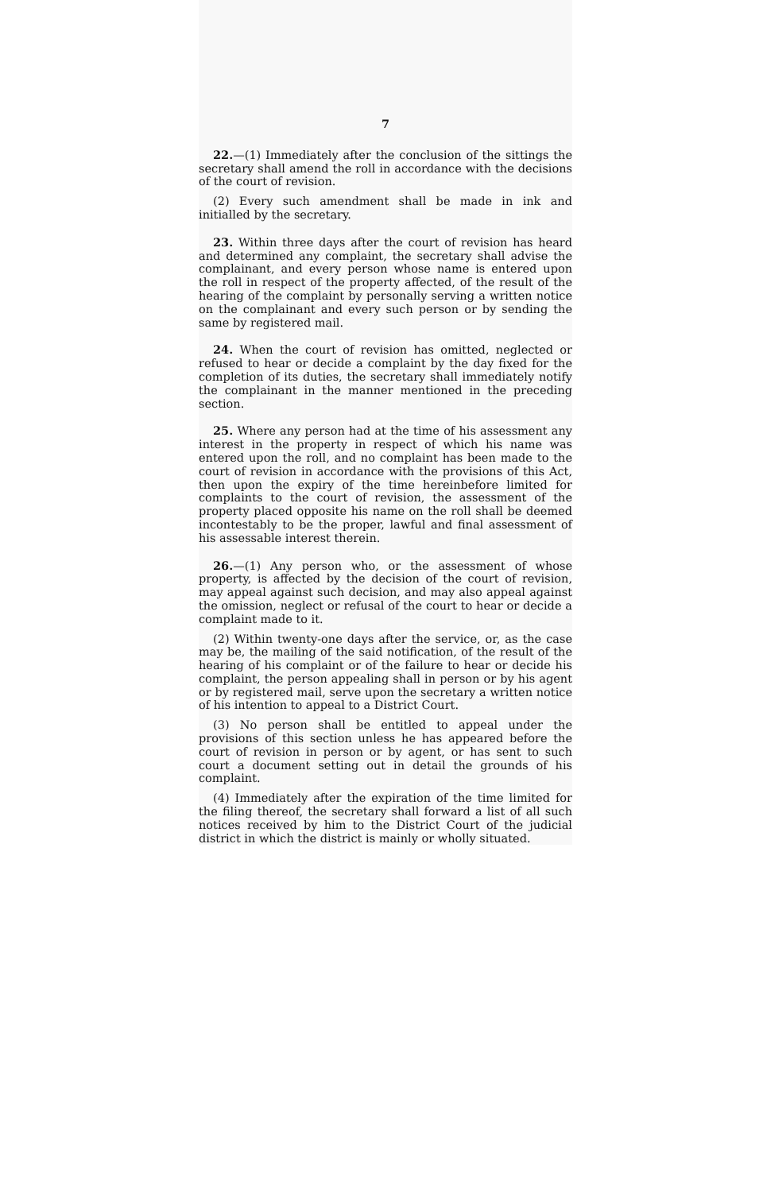7
22.—(1) Immediately after the conclusion of the sittings the secretary shall amend the roll in accordance with the decisions of the court of revision.
(2) Every such amendment shall be made in ink and initialled by the secretary.
23. Within three days after the court of revision has heard and determined any complaint, the secretary shall advise the complainant, and every person whose name is entered upon the roll in respect of the property affected, of the result of the hearing of the complaint by personally serving a written notice on the complainant and every such person or by sending the same by registered mail.
24. When the court of revision has omitted, neglected or refused to hear or decide a complaint by the day fixed for the completion of its duties, the secretary shall immediately notify the complainant in the manner mentioned in the preceding section.
25. Where any person had at the time of his assessment any interest in the property in respect of which his name was entered upon the roll, and no complaint has been made to the court of revision in accordance with the provisions of this Act, then upon the expiry of the time hereinbefore limited for complaints to the court of revision, the assessment of the property placed opposite his name on the roll shall be deemed incontestably to be the proper, lawful and final assessment of his assessable interest therein.
26.—(1) Any person who, or the assessment of whose property, is affected by the decision of the court of revision, may appeal against such decision, and may also appeal against the omission, neglect or refusal of the court to hear or decide a complaint made to it.
(2) Within twenty-one days after the service, or, as the case may be, the mailing of the said notification, of the result of the hearing of his complaint or of the failure to hear or decide his complaint, the person appealing shall in person or by his agent or by registered mail, serve upon the secretary a written notice of his intention to appeal to a District Court.
(3) No person shall be entitled to appeal under the provisions of this section unless he has appeared before the court of revision in person or by agent, or has sent to such court a document setting out in detail the grounds of his complaint.
(4) Immediately after the expiration of the time limited for the filing thereof, the secretary shall forward a list of all such notices received by him to the District Court of the judicial district in which the district is mainly or wholly situated.